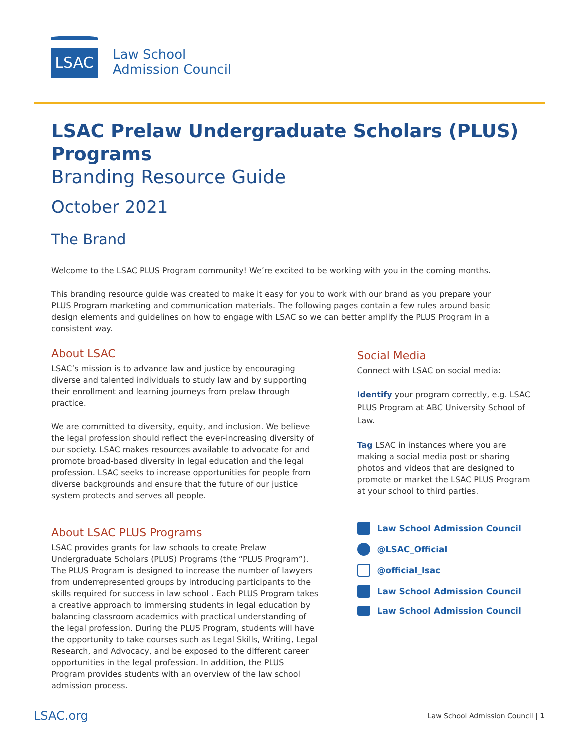LSAC
Law School
Admission Council
LSAC Prelaw Undergraduate Scholars (PLUS) Programs
Branding Resource Guide
October 2021
The Brand
Welcome to the LSAC PLUS Program community! We’re excited to be working with you in the coming months.
This branding resource guide was created to make it easy for you to work with our brand as you prepare your PLUS Program marketing and communication materials. The following pages contain a few rules around basic design elements and guidelines on how to engage with LSAC so we can better amplify the PLUS Program in a consistent way.
About LSAC
LSAC’s mission is to advance law and justice by encouraging diverse and talented individuals to study law and by supporting their enrollment and learning journeys from prelaw through practice.
We are committed to diversity, equity, and inclusion. We believe the legal profession should reflect the ever-increasing diversity of our society. LSAC makes resources available to advocate for and promote broad-based diversity in legal education and the legal profession. LSAC seeks to increase opportunities for people from diverse backgrounds and ensure that the future of our justice system protects and serves all people.
About LSAC PLUS Programs
LSAC provides grants for law schools to create Prelaw Undergraduate Scholars (PLUS) Programs (the “PLUS Program”). The PLUS Program is designed to increase the number of lawyers from underrepresented groups by introducing participants to the skills required for success in law school . Each PLUS Program takes a creative approach to immersing students in legal education by balancing classroom academics with practical understanding of the legal profession. During the PLUS Program, students will have the opportunity to take courses such as Legal Skills, Writing, Legal Research, and Advocacy, and be exposed to the different career opportunities in the legal profession. In addition, the PLUS Program provides students with an overview of the law school admission process.
Social Media
Connect with LSAC on social media:
Identify your program correctly, e.g. LSAC PLUS Program at ABC University School of Law.
Tag LSAC in instances where you are making a social media post or sharing photos and videos that are designed to promote or market the LSAC PLUS Program at your school to third parties.
Law School Admission Council
@LSAC_Official
@official_lsac
Law School Admission Council
Law School Admission Council
LSAC.org Law School Admission Council | 1